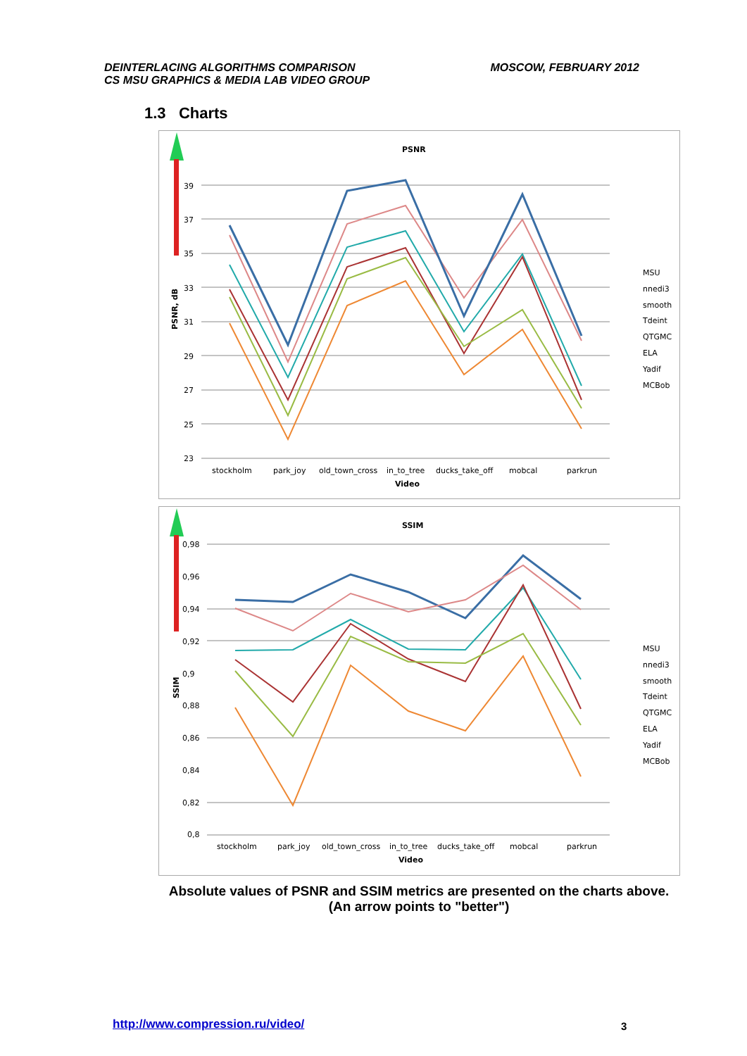DEINTERLACING ALGORITHMS COMPARISON
CS MSU GRAPHICS & MEDIA LAB VIDEO GROUP
MOSCOW, FEBRUARY 2012
1.3 Charts
PSNR
39
37
35
33
31
29
27
25
23
PSNR, dB
stockholm
park_joy
old_town_cross
in_to_tree
ducks_take_off
mobcal
parkrun
Video
MSU
nnedi3
smooth
Tdeint
QTGMC
ELA
Yadif
MCBob
SSIM
0,98
0,96
0,94
0,92
0,9
0,88
0,86
0,84
0,82
0,8
SSIM
stockholm
park_joy
old_town_cross
in_to_tree
ducks_take_off
mobcal
parkrun
Video
MSU
nnedi3
smooth
Tdeint
QTGMC
ELA
Yadif
MCBob
Absolute values of PSNR and SSIM metrics are presented on the charts above.
(An arrow points to "better")
http://www.compression.ru/video/
3